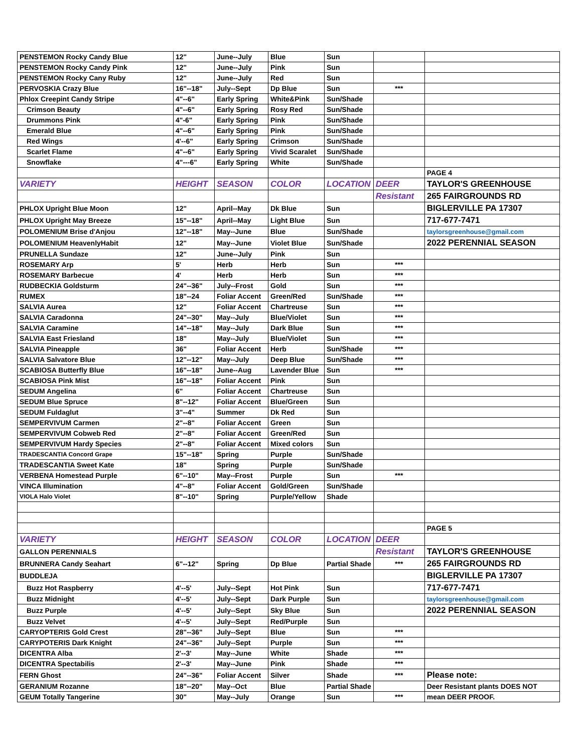| PENSTEMON Rocky Candy Blue | 12" | June--July | Blue | Sun | | |
| PENSTEMON Rocky Candy Pink | 12" | June--July | Pink | Sun | | |
| PENSTEMON Rocky Cany Ruby | 12" | June--July | Red | Sun | | |
| PERVOSKIA Crazy Blue | 16"--18" | July--Sept | Dp Blue | Sun | *** | |
| Phlox Creepint Candy Stripe | 4"--6" | Early Spring | White&Pink | Sun/Shade | | |
| Crimson Beauty | 4"--6" | Early Spring | Rosy Red | Sun/Shade | | |
| Drummons Pink | 4"-6" | Early Spring | Pink | Sun/Shade | | |
| Emerald Blue | 4"--6" | Early Spring | Pink | Sun/Shade | | |
| Red Wings | 4'--6" | Early Spring | Crimson | Sun/Shade | | |
| Scarlet Flame | 4"--6" | Early Spring | Vivid Scaralet | Sun/Shade | | |
| Snowflake | 4"---6" | Early Spring | White | Sun/Shade | | |
| | | | | | | PAGE 4 |
| VARIETY | HEIGHT | SEASON | COLOR | LOCATION | DEER | TAYLOR'S GREENHOUSE |
| | | | | | Resistant | 265 FAIRGROUNDS RD |
| PHLOX Upright Blue Moon | 12" | April--May | Dk Blue | Sun | | BIGLERVILLE PA 17307 |
| PHLOX Upright May Breeze | 15"--18" | April--May | Light Blue | Sun | | 717-677-7471 |
| POLOMENIUM Brise d'Anjou | 12"--18" | May--June | Blue | Sun/Shade | | taylorsgreenhouse@gmail.com |
| POLOMENIUM HeavenlyHabit | 12" | May--June | Violet Blue | Sun/Shade | | 2022 PERENNIAL SEASON |
| PRUNELLA Sundaze | 12" | June--July | Pink | Sun | | |
| ROSEMARY Arp | 5' | Herb | Herb | Sun | *** | |
| ROSEMARY Barbecue | 4' | Herb | Herb | Sun | *** | |
| RUDBECKIA Goldsturm | 24"--36" | July--Frost | Gold | Sun | *** | |
| RUMEX | 18"--24 | Foliar Accent | Green/Red | Sun/Shade | *** | |
| SALVIA Aurea | 12" | Foliar Accent | Chartreuse | Sun | *** | |
| SALVIA Caradonna | 24"--30" | May--July | Blue/Violet | Sun | *** | |
| SALVIA Caramine | 14"--18" | May--July | Dark Blue | Sun | *** | |
| SALVIA East Friesland | 18" | May--July | Blue/Violet | Sun | *** | |
| SALVIA Pineapple | 36" | Foliar Accent | Herb | Sun/Shade | *** | |
| SALVIA Salvatore Blue | 12"--12" | May--July | Deep Blue | Sun/Shade | *** | |
| SCABIOSA Butterfly Blue | 16"--18" | June--Aug | Lavender Blue | Sun | *** | |
| SCABIOSA Pink Mist | 16"--18" | Foliar Accent | Pink | Sun | | |
| SEDUM Angelina | 6" | Foliar Accent | Chartreuse | Sun | | |
| SEDUM Blue Spruce | 8"--12" | Foliar Accent | Blue/Green | Sun | | |
| SEDUM Fuldaglut | 3"--4" | Summer | Dk Red | Sun | | |
| SEMPERVIVUM Carmen | 2"--8" | Foliar Accent | Green | Sun | | |
| SEMPERVIVUM Cobweb Red | 2"--8" | Foliar Accent | Green/Red | Sun | | |
| SEMPERVIVUM Hardy Species | 2"--8" | Foliar Accent | Mixed colors | Sun | | |
| TRADESCANTIA Concord Grape | 15"--18" | Spring | Purple | Sun/Shade | | |
| TRADESCANTIA Sweet Kate | 18" | Spring | Purple | Sun/Shade | | |
| VERBENA Homestead Purple | 6"--10" | May--Frost | Purple | Sun | *** | |
| VINCA Illumination | 4"--8" | Foliar Accent | Gold/Green | Sun/Shade | | |
| VIOLA Halo Violet | 8"--10" | Spring | Purple/Yellow | Shade | | |
| | | | | | | PAGE 5 |
| VARIETY | HEIGHT | SEASON | COLOR | LOCATION | DEER | |
| GALLON PERENNIALS | | | | | Resistant | TAYLOR'S GREENHOUSE |
| BRUNNERA Candy Seahart | 6"--12" | Spring | Dp Blue | Partial Shade | *** | 265 FAIRGROUNDS RD |
| BUDDLEJA | | | | | | BIGLERVILLE PA 17307 |
| Buzz Hot Raspberry | 4'--5' | July--Sept | Hot Pink | Sun | | 717-677-7471 |
| Buzz Midnight | 4'--5' | July--Sept | Dark Purple | Sun | | taylorsgreenhouse@gmail.com |
| Buzz Purple | 4'--5' | July--Sept | Sky Blue | Sun | | 2022 PERENNIAL SEASON |
| Buzz Velvet | 4'--5' | July--Sept | Red/Purple | Sun | | |
| CARYOPTERIS Gold Crest | 28"--36" | July--Sept | Blue | Sun | *** | |
| CARYPOTERIS Dark Knight | 24"--36" | July--Sept | Purple | Sun | *** | |
| DICENTRA Alba | 2'--3' | May--June | White | Shade | *** | |
| DICENTRA Spectabilis | 2'--3' | May--June | Pink | Shade | *** | |
| FERN Ghost | 24"--36" | Foliar Accent | Silver | Shade | *** | Please note: |
| GERANIUM Rozanne | 18"--20" | May--Oct | Blue | Partial Shade | | Deer Resistant plants DOES NOT |
| GEUM Totally Tangerine | 30" | May--July | Orange | Sun | *** | mean DEER PROOF. |